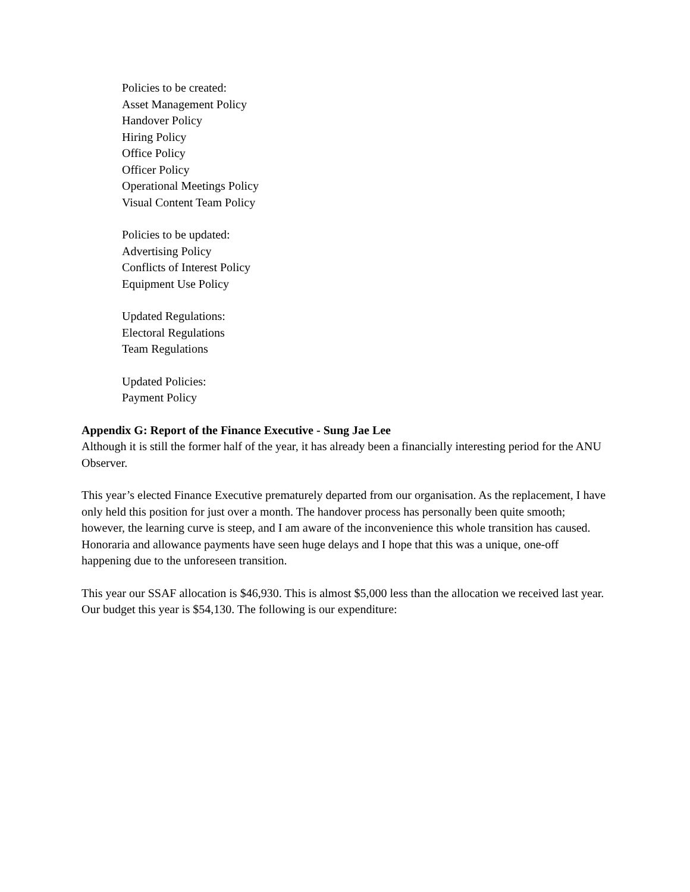Policies to be created:
Asset Management Policy
Handover Policy
Hiring Policy
Office Policy
Officer Policy
Operational Meetings Policy
Visual Content Team Policy
Policies to be updated:
Advertising Policy
Conflicts of Interest Policy
Equipment Use Policy
Updated Regulations:
Electoral Regulations
Team Regulations
Updated Policies:
Payment Policy
Appendix G: Report of the Finance Executive - Sung Jae Lee
Although it is still the former half of the year, it has already been a financially interesting period for the ANU Observer.
This year’s elected Finance Executive prematurely departed from our organisation. As the replacement, I have only held this position for just over a month. The handover process has personally been quite smooth; however, the learning curve is steep, and I am aware of the inconvenience this whole transition has caused. Honoraria and allowance payments have seen huge delays and I hope that this was a unique, one-off happening due to the unforeseen transition.
This year our SSAF allocation is $46,930. This is almost $5,000 less than the allocation we received last year. Our budget this year is $54,130. The following is our expenditure: